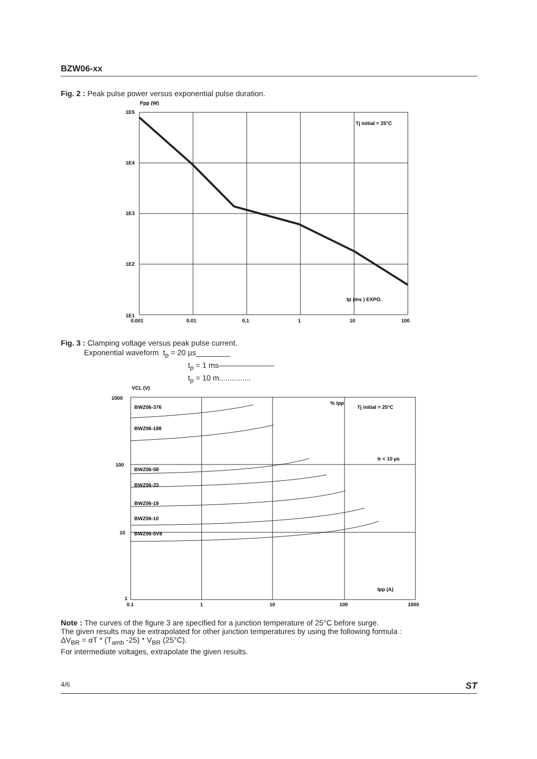BZW06-xx
Fig. 2 : Peak pulse power versus exponential pulse duration.
Ppp (W)
1E5
1E4
1E3
1E2
1E1
0.001
0.01
0.1
1
10
100
Tj initial = 25°C
tp (ms ) EXPO.
Fig. 3 : Clamping voltage versus peak pulse current.
Exponential waveform t<sub>p</sub> = 20 µs________
t<sub>p</sub> = 1 ms———————-
t<sub>p</sub> = 10 m...............
VCL (V)
BWZ06-376
BWZ06-188
BWZ06-58
BWZ06-33
BWZ06-19
BWZ06-10
BWZ06-5V8
% Ipp
Tj initial = 25°C
Ipp (A)
tr < 10 µs
1000
100
10
1
0.1
1
10
100
1000
Note : The curves of the figure 3 are specified for a junction temperature of 25°C before surge.
The given results may be extrapolated for other junction temperatures by using the following formula :
ΔV<sub>BR</sub> = αT * (T<sub>amb</sub> -25) * V<sub>BR</sub> (25°C).
For intermediate voltages, extrapolate the given results.
4/6 ST